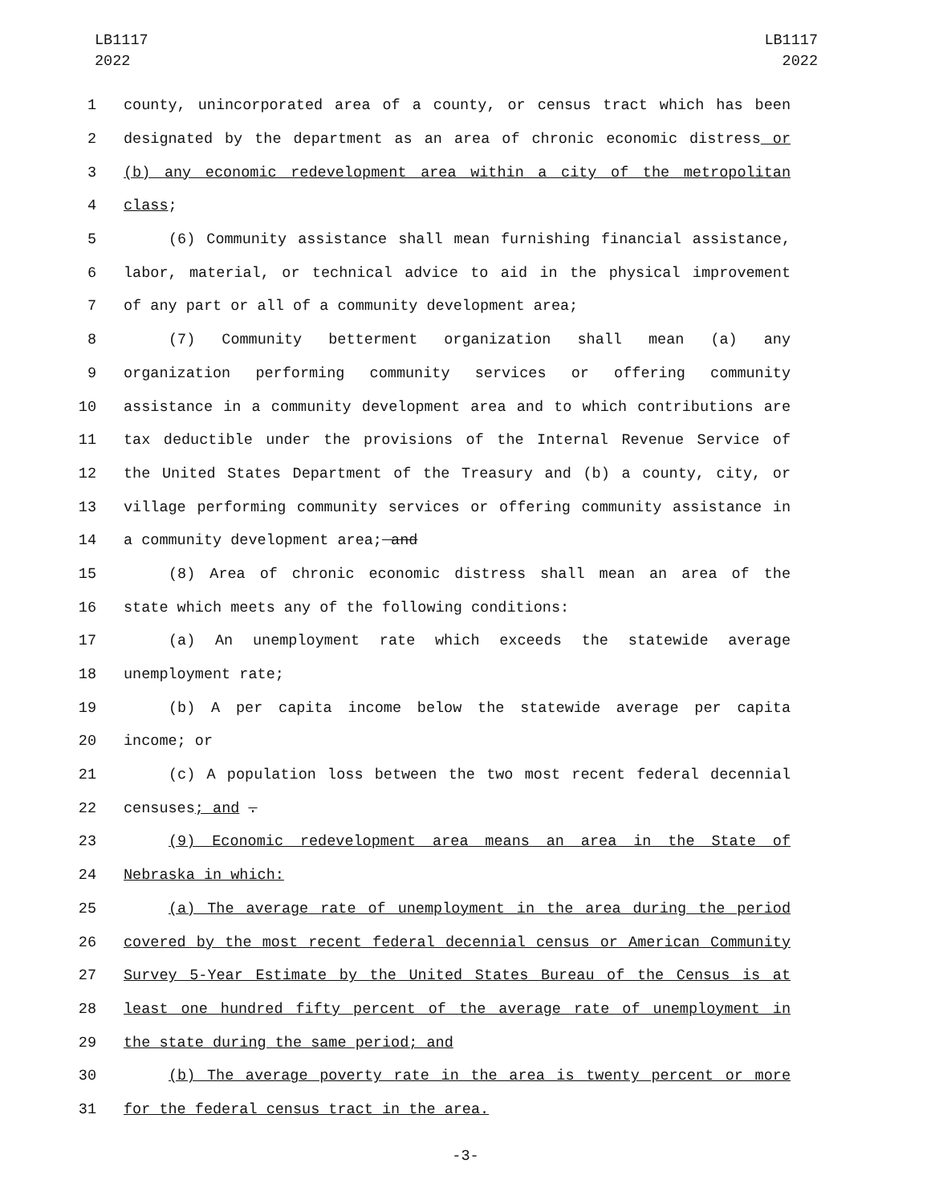LB1117
2022
LB1117
2022
1 county, unincorporated area of a county, or census tract which has been
2 designated by the department as an area of chronic economic distress or
3 (b) any economic redevelopment area within a city of the metropolitan
4 class;
5 (6) Community assistance shall mean furnishing financial assistance,
6 labor, material, or technical advice to aid in the physical improvement
7 of any part or all of a community development area;
8 (7) Community betterment organization shall mean (a) any
9 organization performing community services or offering community
10 assistance in a community development area and to which contributions are
11 tax deductible under the provisions of the Internal Revenue Service of
12 the United States Department of the Treasury and (b) a county, city, or
13 village performing community services or offering community assistance in
14 a community development area; and
15 (8) Area of chronic economic distress shall mean an area of the
16 state which meets any of the following conditions:
17 (a) An unemployment rate which exceeds the statewide average
18 unemployment rate;
19 (b) A per capita income below the statewide average per capita
20 income; or
21 (c) A population loss between the two most recent federal decennial
22 censuses; and .
23 (9) Economic redevelopment area means an area in the State of
24 Nebraska in which:
25 (a) The average rate of unemployment in the area during the period
26 covered by the most recent federal decennial census or American Community
27 Survey 5-Year Estimate by the United States Bureau of the Census is at
28 least one hundred fifty percent of the average rate of unemployment in
29 the state during the same period; and
30 (b) The average poverty rate in the area is twenty percent or more
31 for the federal census tract in the area.
-3-